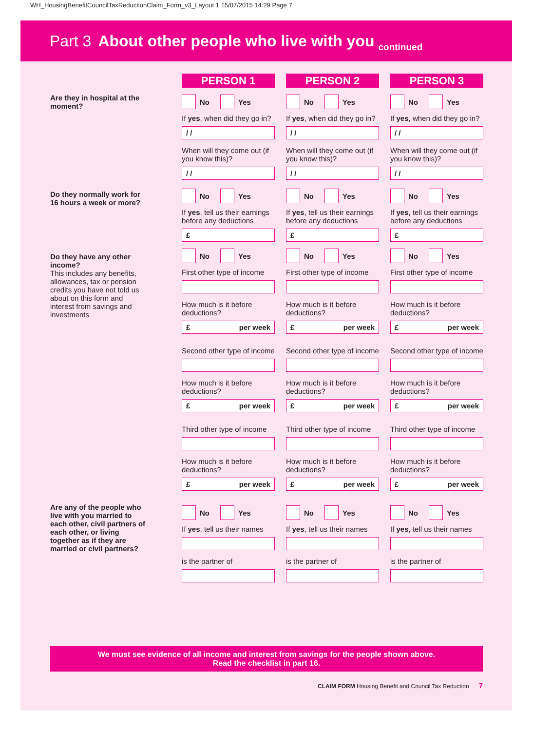WH_HousingBenefitCouncilTaxReductionClaim_Form_v3_Layout 1 15/07/2015 14:29 Page 7
Part 3 About other people who live with you continued
Are they in hospital at the moment?
Do they normally work for 16 hours a week or more?
Do they have any other income?
This includes any benefits, allowances, tax or pension credits you have not told us about on this form and interest from savings and investments
Are any of the people who live with you married to each other, civil partners of each other, or living together as if they are married or civil partners?
PERSON 1
No Yes
If yes, when did they go in?
/ /
When will they come out (if you know this)?
/ /
No Yes
If yes, tell us their earnings before any deductions
£
No Yes
First other type of income
How much is it before deductions?
£ per week
Second other type of income
How much is it before deductions?
£ per week
Third other type of income
How much is it before deductions?
£ per week
No Yes
If yes, tell us their names
is the partner of
PERSON 2
No Yes
If yes, when did they go in?
/ /
When will they come out (if you know this)?
/ /
No Yes
If yes, tell us their earnings before any deductions
£
No Yes
First other type of income
How much is it before deductions?
£ per week
Second other type of income
How much is it before deductions?
£ per week
Third other type of income
How much is it before deductions?
£ per week
No Yes
If yes, tell us their names
is the partner of
PERSON 3
No Yes
If yes, when did they go in?
/ /
When will they come out (if you know this)?
/ /
No Yes
If yes, tell us their earnings before any deductions
£
No Yes
First other type of income
How much is it before deductions?
£ per week
Second other type of income
How much is it before deductions?
£ per week
Third other type of income
How much is it before deductions?
£ per week
No Yes
If yes, tell us their names
is the partner of
We must see evidence of all income and interest from savings for the people shown above.
Read the checklist in part 16.
CLAIM FORM Housing Benefit and Council Tax Reduction 7